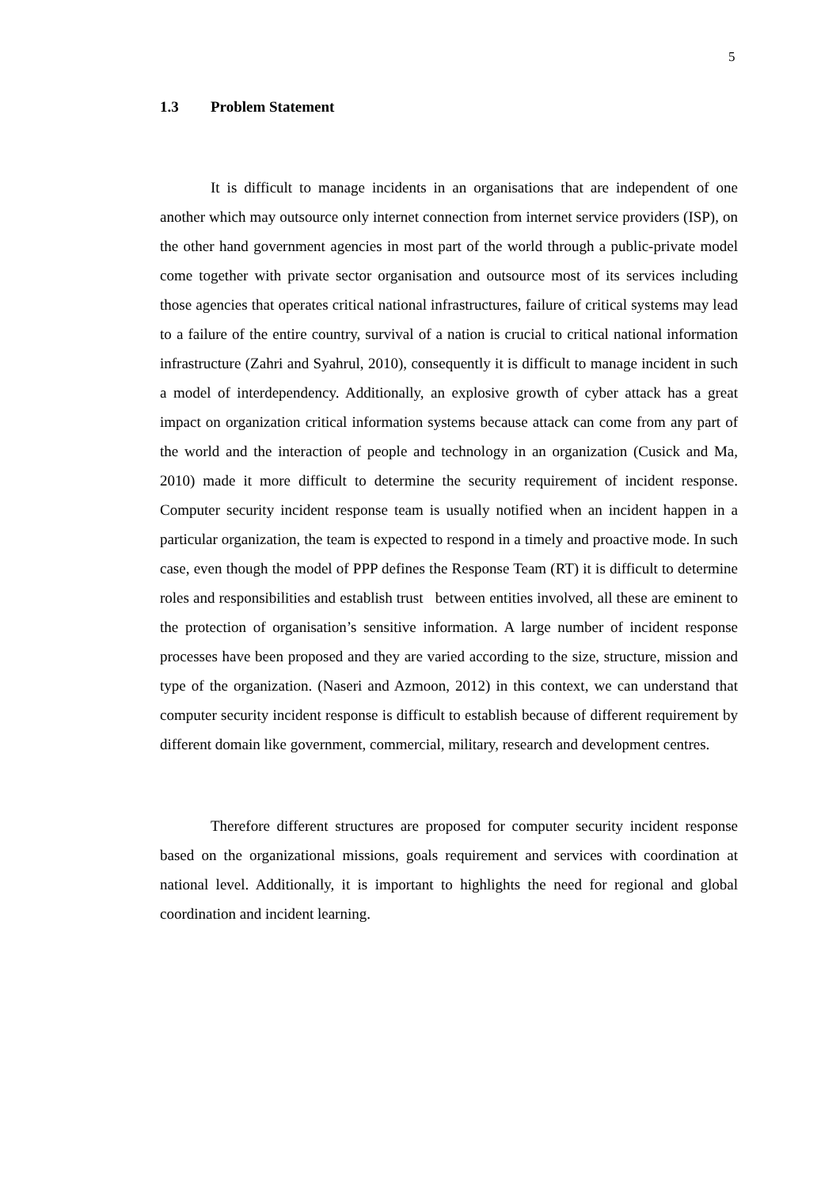5
1.3 Problem Statement
It is difficult to manage incidents in an organisations that are independent of one another which may outsource only internet connection from internet service providers (ISP), on the other hand government agencies in most part of the world through a public-private model come together with private sector organisation and outsource most of its services including those agencies that operates critical national infrastructures, failure of critical systems may lead to a failure of the entire country, survival of a nation is crucial to critical national information infrastructure (Zahri and Syahrul, 2010), consequently it is difficult to manage incident in such a model of interdependency. Additionally, an explosive growth of cyber attack has a great impact on organization critical information systems because attack can come from any part of the world and the interaction of people and technology in an organization (Cusick and Ma, 2010) made it more difficult to determine the security requirement of incident response. Computer security incident response team is usually notified when an incident happen in a particular organization, the team is expected to respond in a timely and proactive mode. In such case, even though the model of PPP defines the Response Team (RT) it is difficult to determine roles and responsibilities and establish trust between entities involved, all these are eminent to the protection of organisation’s sensitive information. A large number of incident response processes have been proposed and they are varied according to the size, structure, mission and type of the organization. (Naseri and Azmoon, 2012) in this context, we can understand that computer security incident response is difficult to establish because of different requirement by different domain like government, commercial, military, research and development centres.
Therefore different structures are proposed for computer security incident response based on the organizational missions, goals requirement and services with coordination at national level. Additionally, it is important to highlights the need for regional and global coordination and incident learning.